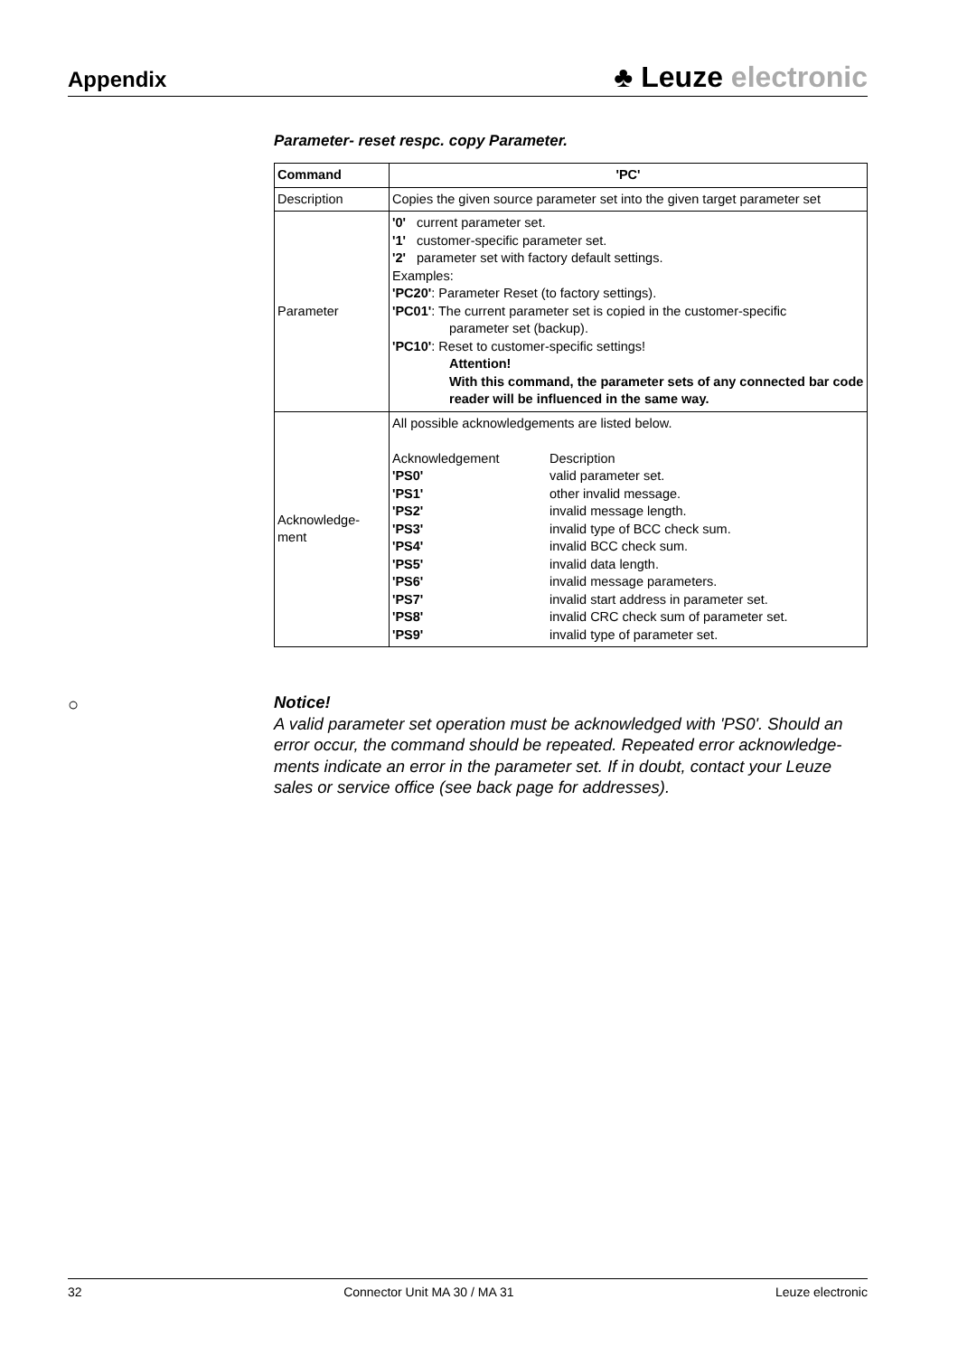Appendix
♣ Leuze electronic
Parameter- reset respc. copy Parameter.
| Command | 'PC' |
| Description | Copies the given source parameter set into the given target parameter set |
| Parameter | '0' current parameter set. '1' customer-specific parameter set. '2' parameter set with factory default settings. Examples: 'PC20' : Parameter Reset (to factory settings). 'PC01' : The current parameter set is copied in the customer-specific parameter set (backup). 'PC10' : Reset to customer-specific settings! Attention! With this command, the parameter sets of any connected bar code reader will be influenced in the same way. |
| Acknowledge- ment | All possible acknowledgements are listed below. / Acknowledgement / Description / / 'PS0' / valid parameter set. / / 'PS1' / other invalid message. / / 'PS2' / invalid message length. / / 'PS3' / invalid type of BCC check sum. / / 'PS4' / invalid BCC check sum. / / 'PS5' / invalid data length. / / 'PS6' / invalid message parameters. / / 'PS7' / invalid start address in parameter set. / / 'PS8' / invalid CRC check sum of parameter set. / / 'PS9' / invalid type of parameter set. / |
○
Notice!
A valid parameter set operation must be acknowledged with 'PS0'. Should an error occur, the command should be repeated. Repeated error acknowledge­ments indicate an error in the parameter set. If in doubt, contact your Leuze sales or service office (see back page for addresses).
32 Connector Unit MA 30 / MA 31 Leuze electronic